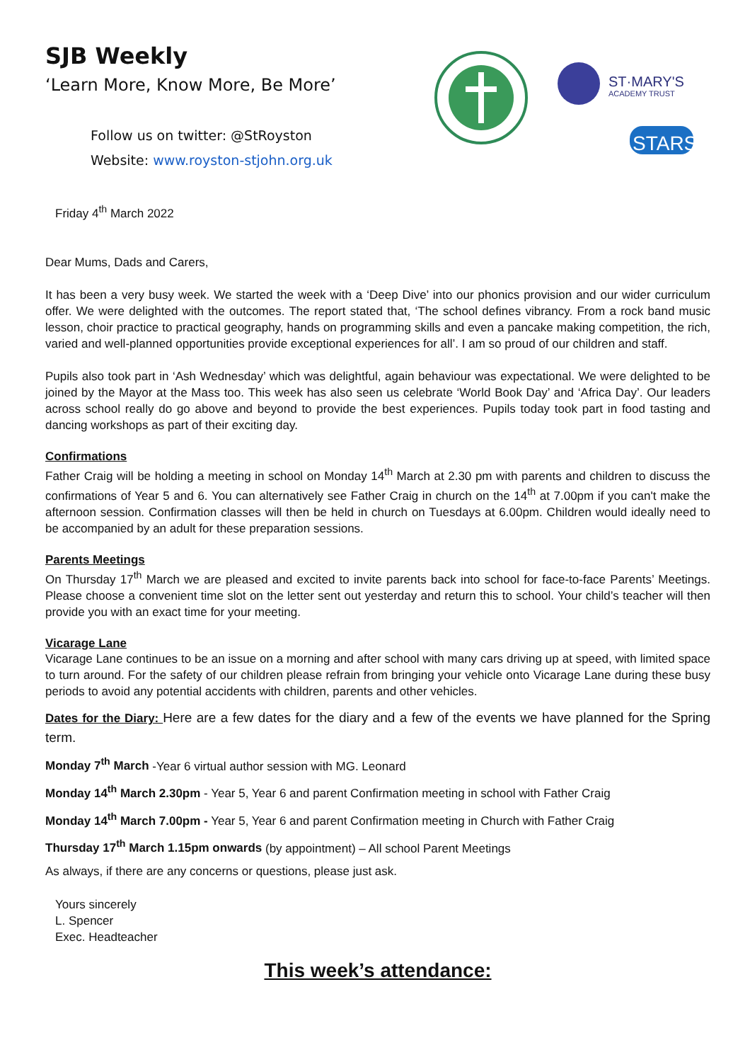ST·MARY'S
ACADEMY TRUST
STARS
SJB Weekly
‘Learn More, Know More, Be More’
Follow us on twitter: @StRoyston
Website: www.royston-stjohn.org.uk
Friday 4<sup>th</sup> March 2022
Dear Mums, Dads and Carers,
It has been a very busy week. We started the week with a ‘Deep Dive’ into our phonics provision and our wider curriculum offer. We were delighted with the outcomes. The report stated that, ‘The school defines vibrancy. From a rock band music lesson, choir practice to practical geography, hands on programming skills and even a pancake making competition, the rich, varied and well-planned opportunities provide exceptional experiences for all’. I am so proud of our children and staff.
Pupils also took part in ‘Ash Wednesday’ which was delightful, again behaviour was expectational. We were delighted to be joined by the Mayor at the Mass too. This week has also seen us celebrate ‘World Book Day’ and ‘Africa Day’. Our leaders across school really do go above and beyond to provide the best experiences. Pupils today took part in food tasting and dancing workshops as part of their exciting day.
Confirmations
Father Craig will be holding a meeting in school on Monday 14<sup>th</sup> March at 2.30 pm with parents and children to discuss the confirmations of Year 5 and 6. You can alternatively see Father Craig in church on the 14<sup>th</sup> at 7.00pm if you can't make the afternoon session. Confirmation classes will then be held in church on Tuesdays at 6.00pm. Children would ideally need to be accompanied by an adult for these preparation sessions.
Parents Meetings
On Thursday 17<sup>th</sup> March we are pleased and excited to invite parents back into school for face-to-face Parents’ Meetings. Please choose a convenient time slot on the letter sent out yesterday and return this to school. Your child’s teacher will then provide you with an exact time for your meeting.
Vicarage Lane
Vicarage Lane continues to be an issue on a morning and after school with many cars driving up at speed, with limited space to turn around. For the safety of our children please refrain from bringing your vehicle onto Vicarage Lane during these busy periods to avoid any potential accidents with children, parents and other vehicles.
Dates for the Diary: Here are a few dates for the diary and a few of the events we have planned for the Spring term.
Monday 7<sup>th</sup> March -Year 6 virtual author session with MG. Leonard
Monday 14<sup>th</sup> March 2.30pm - Year 5, Year 6 and parent Confirmation meeting in school with Father Craig
Monday 14<sup>th</sup> March 7.00pm - Year 5, Year 6 and parent Confirmation meeting in Church with Father Craig
Thursday 17<sup>th</sup> March 1.15pm onwards (by appointment) – All school Parent Meetings
As always, if there are any concerns or questions, please just ask.
Yours sincerely
L. Spencer
Exec. Headteacher
This week’s attendance: